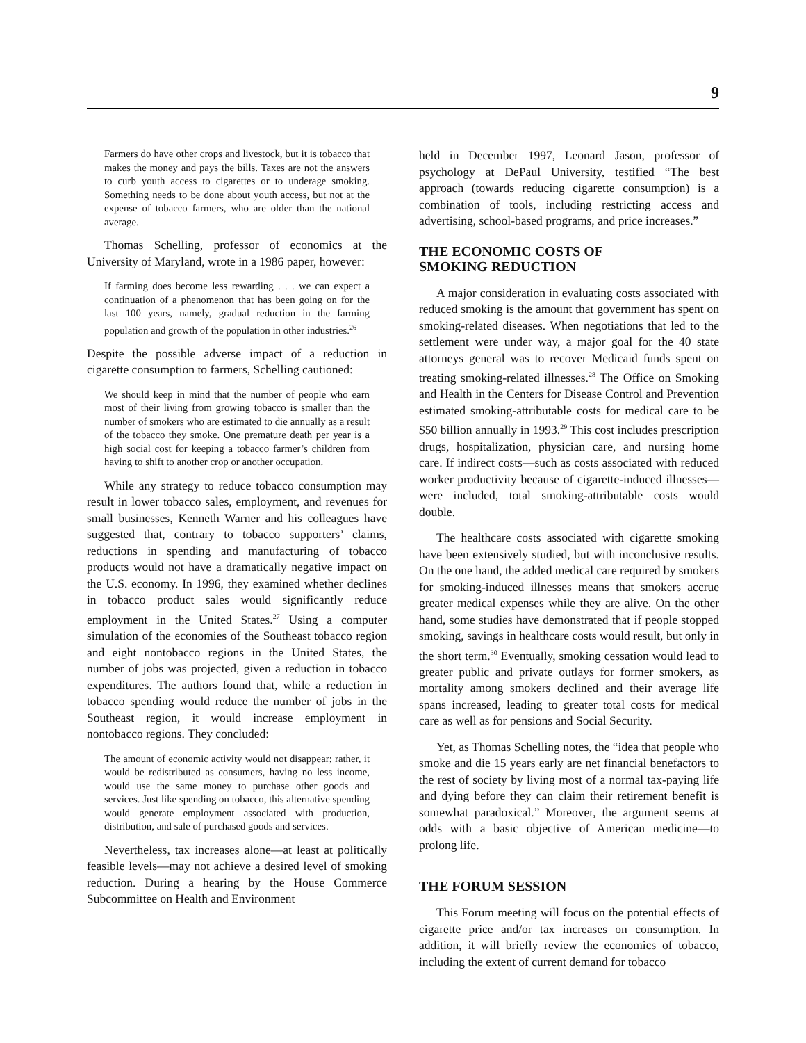9
Farmers do have other crops and livestock, but it is tobacco that makes the money and pays the bills. Taxes are not the answers to curb youth access to cigarettes or to underage smoking. Something needs to be done about youth access, but not at the expense of tobacco farmers, who are older than the national average.
Thomas Schelling, professor of economics at the University of Maryland, wrote in a 1986 paper, however:
If farming does become less rewarding . . . we can expect a continuation of a phenomenon that has been going on for the last 100 years, namely, gradual reduction in the farming population and growth of the population in other industries.<sup>26</sup>
Despite the possible adverse impact of a reduction in cigarette consumption to farmers, Schelling cautioned:
We should keep in mind that the number of people who earn most of their living from growing tobacco is smaller than the number of smokers who are estimated to die annually as a result of the tobacco they smoke. One premature death per year is a high social cost for keeping a tobacco farmer’s children from having to shift to another crop or another occupation.
While any strategy to reduce tobacco consumption may result in lower tobacco sales, employment, and revenues for small businesses, Kenneth Warner and his colleagues have suggested that, contrary to tobacco supporters’ claims, reductions in spending and manufacturing of tobacco products would not have a dramatically negative impact on the U.S. economy. In 1996, they examined whether declines in tobacco product sales would significantly reduce employment in the United States.<sup>27</sup> Using a computer simulation of the economies of the Southeast tobacco region and eight nontobacco regions in the United States, the number of jobs was projected, given a reduction in tobacco expenditures. The authors found that, while a reduction in tobacco spending would reduce the number of jobs in the Southeast region, it would increase employment in nontobacco regions. They concluded:
The amount of economic activity would not disappear; rather, it would be redistributed as consumers, having no less income, would use the same money to purchase other goods and services. Just like spending on tobacco, this alternative spending would generate employment associated with production, distribution, and sale of purchased goods and services.
Nevertheless, tax increases alone—at least at politically feasible levels—may not achieve a desired level of smoking reduction. During a hearing by the House Commerce Subcommittee on Health and Environment
held in December 1997, Leonard Jason, professor of psychology at DePaul University, testified “The best approach (towards reducing cigarette consumption) is a combination of tools, including restricting access and advertising, school-based programs, and price increases.”
THE ECONOMIC COSTS OF
SMOKING REDUCTION
A major consideration in evaluating costs associated with reduced smoking is the amount that government has spent on smoking-related diseases. When negotiations that led to the settlement were under way, a major goal for the 40 state attorneys general was to recover Medicaid funds spent on treating smoking-related illnesses.<sup>28</sup> The Office on Smoking and Health in the Centers for Disease Control and Prevention estimated smoking-attributable costs for medical care to be $50 billion annually in 1993.<sup>29</sup> This cost includes prescription drugs, hospitalization, physician care, and nursing home care. If indirect costs—such as costs associated with reduced worker productivity because of cigarette-induced illnesses—were included, total smoking-attributable costs would double.
The healthcare costs associated with cigarette smoking have been extensively studied, but with inconclusive results. On the one hand, the added medical care required by smokers for smoking-induced illnesses means that smokers accrue greater medical expenses while they are alive. On the other hand, some studies have demonstrated that if people stopped smoking, savings in healthcare costs would result, but only in the short term.<sup>30</sup> Eventually, smoking cessation would lead to greater public and private outlays for former smokers, as mortality among smokers declined and their average life spans increased, leading to greater total costs for medical care as well as for pensions and Social Security.
Yet, as Thomas Schelling notes, the “idea that people who smoke and die 15 years early are net financial benefactors to the rest of society by living most of a normal tax-paying life and dying before they can claim their retirement benefit is somewhat paradoxical.” Moreover, the argument seems at odds with a basic objective of American medicine—to prolong life.
THE FORUM SESSION
This Forum meeting will focus on the potential effects of cigarette price and/or tax increases on consumption. In addition, it will briefly review the economics of tobacco, including the extent of current demand for tobacco